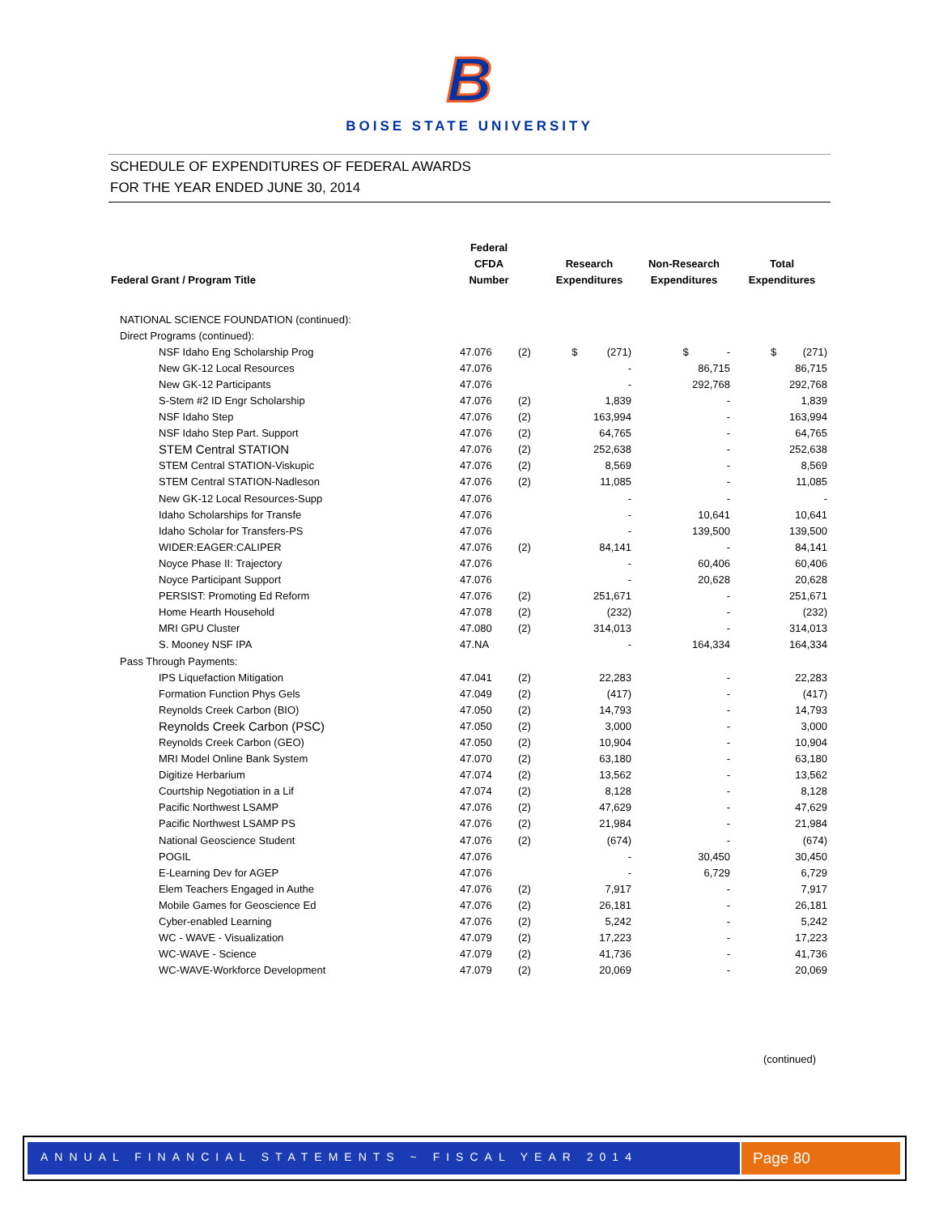B
BOISE STATE UNIVERSITY
SCHEDULE OF EXPENDITURES OF FEDERAL AWARDS
FOR THE YEAR ENDED JUNE 30, 2014
| Federal Grant / Program Title | Federal CFDA Number | | Research Expenditures | Non-Research Expenditures | Total Expenditures |
| --- | --- | --- | --- | --- | --- |
| NATIONAL SCIENCE FOUNDATION (continued): | | | | | |
| Direct Programs (continued): | | | | | |
| NSF Idaho Eng Scholarship Prog | 47.076 | (2) | $ (271) | $ - | $ (271) |
| New GK-12 Local Resources | 47.076 | | - | 86,715 | 86,715 |
| New GK-12 Participants | 47.076 | | - | 292,768 | 292,768 |
| S-Stem #2 ID Engr Scholarship | 47.076 | (2) | 1,839 | - | 1,839 |
| NSF Idaho Step | 47.076 | (2) | 163,994 | - | 163,994 |
| NSF Idaho Step Part. Support | 47.076 | (2) | 64,765 | - | 64,765 |
| STEM Central STATION | 47.076 | (2) | 252,638 | - | 252,638 |
| STEM Central STATION-Viskupic | 47.076 | (2) | 8,569 | - | 8,569 |
| STEM Central STATION-Nadleson | 47.076 | (2) | 11,085 | - | 11,085 |
| New GK-12 Local Resources-Supp | 47.076 | | - | - | - |
| Idaho Scholarships for Transfe | 47.076 | | - | 10,641 | 10,641 |
| Idaho Scholar for Transfers-PS | 47.076 | | - | 139,500 | 139,500 |
| WIDER:EAGER:CALIPER | 47.076 | (2) | 84,141 | - | 84,141 |
| Noyce Phase II: Trajectory | 47.076 | | - | 60,406 | 60,406 |
| Noyce Participant Support | 47.076 | | - | 20,628 | 20,628 |
| PERSIST: Promoting Ed Reform | 47.076 | (2) | 251,671 | - | 251,671 |
| Home Hearth Household | 47.078 | (2) | (232) | - | (232) |
| MRI GPU Cluster | 47.080 | (2) | 314,013 | - | 314,013 |
| S. Mooney NSF IPA | 47.NA | | - | 164,334 | 164,334 |
| Pass Through Payments: | | | | | |
| IPS Liquefaction Mitigation | 47.041 | (2) | 22,283 | - | 22,283 |
| Formation Function Phys Gels | 47.049 | (2) | (417) | - | (417) |
| Reynolds Creek Carbon (BIO) | 47.050 | (2) | 14,793 | - | 14,793 |
| Reynolds Creek Carbon (PSC) | 47.050 | (2) | 3,000 | - | 3,000 |
| Reynolds Creek Carbon (GEO) | 47.050 | (2) | 10,904 | - | 10,904 |
| MRI Model Online Bank System | 47.070 | (2) | 63,180 | - | 63,180 |
| Digitize Herbarium | 47.074 | (2) | 13,562 | - | 13,562 |
| Courtship Negotiation in a Lif | 47.074 | (2) | 8,128 | - | 8,128 |
| Pacific Northwest LSAMP | 47.076 | (2) | 47,629 | - | 47,629 |
| Pacific Northwest LSAMP PS | 47.076 | (2) | 21,984 | - | 21,984 |
| National Geoscience Student | 47.076 | (2) | (674) | - | (674) |
| POGIL | 47.076 | | - | 30,450 | 30,450 |
| E-Learning Dev for AGEP | 47.076 | | - | 6,729 | 6,729 |
| Elem Teachers Engaged in Authe | 47.076 | (2) | 7,917 | - | 7,917 |
| Mobile Games for Geoscience Ed | 47.076 | (2) | 26,181 | - | 26,181 |
| Cyber-enabled Learning | 47.076 | (2) | 5,242 | - | 5,242 |
| WC - WAVE - Visualization | 47.079 | (2) | 17,223 | - | 17,223 |
| WC-WAVE - Science | 47.079 | (2) | 41,736 | - | 41,736 |
| WC-WAVE-Workforce Development | 47.079 | (2) | 20,069 | - | 20,069 |
(continued)
ANNUAL FINANCIAL STATEMENTS ~ FISCAL YEAR 2014 Page 80